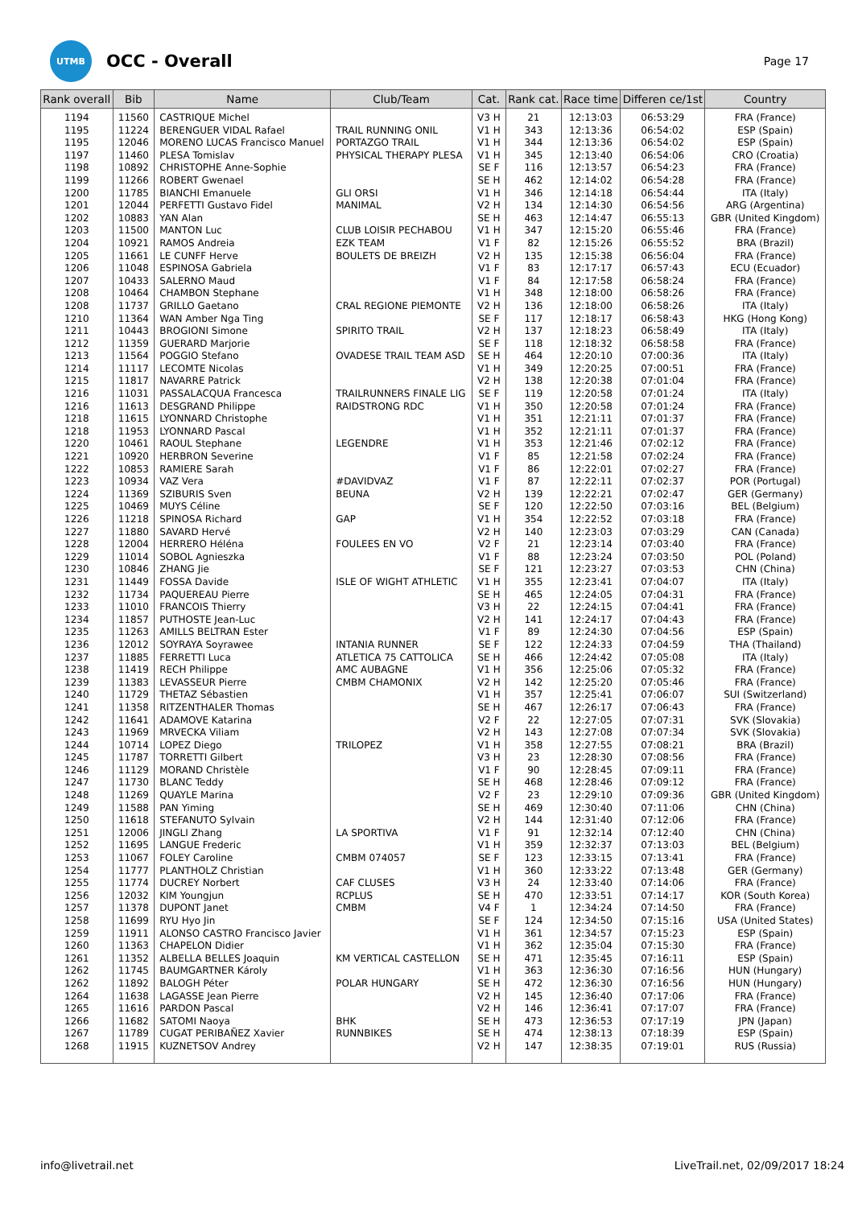UTMB
OCC - Overall
Page 17
| Rank overall | Bib | Name | Club/Team | Cat. | Rank cat. | Race time | Differen ce/1st | Country |
| --- | --- | --- | --- | --- | --- | --- | --- | --- |
| 1194 | 11560 | CASTRIQUE Michel | | V3 H | 21 | 12:13:03 | 06:53:29 | FRA (France) |
| 1195 | 11224 | BERENGUER VIDAL Rafael | TRAIL RUNNING ONIL | V1 H | 343 | 12:13:36 | 06:54:02 | ESP (Spain) |
| 1195 | 12046 | MORENO LUCAS Francisco Manuel | PORTAZGO TRAIL | V1 H | 344 | 12:13:36 | 06:54:02 | ESP (Spain) |
| 1197 | 11460 | PLESA Tomislav | PHYSICAL THERAPY PLESA | V1 H | 345 | 12:13:40 | 06:54:06 | CRO (Croatia) |
| 1198 | 10892 | CHRISTOPHE Anne-Sophie | | SE F | 116 | 12:13:57 | 06:54:23 | FRA (France) |
| 1199 | 11266 | ROBERT Gwenael | | SE H | 462 | 12:14:02 | 06:54:28 | FRA (France) |
| 1200 | 11785 | BIANCHI Emanuele | GLI ORSI | V1 H | 346 | 12:14:18 | 06:54:44 | ITA (Italy) |
| 1201 | 12044 | PERFETTI Gustavo Fidel | MANIMAL | V2 H | 134 | 12:14:30 | 06:54:56 | ARG (Argentina) |
| 1202 | 10883 | YAN Alan | | SE H | 463 | 12:14:47 | 06:55:13 | GBR (United Kingdom) |
| 1203 | 11500 | MANTON Luc | CLUB LOISIR PECHABOU | V1 H | 347 | 12:15:20 | 06:55:46 | FRA (France) |
| 1204 | 10921 | RAMOS Andreia | EZK TEAM | V1 F | 82 | 12:15:26 | 06:55:52 | BRA (Brazil) |
| 1205 | 11661 | LE CUNFF Herve | BOULETS DE BREIZH | V2 H | 135 | 12:15:38 | 06:56:04 | FRA (France) |
| 1206 | 11048 | ESPINOSA Gabriela | | V1 F | 83 | 12:17:17 | 06:57:43 | ECU (Ecuador) |
| 1207 | 10433 | SALERNO Maud | | V1 F | 84 | 12:17:58 | 06:58:24 | FRA (France) |
| 1208 | 10464 | CHAMBON Stephane | | V1 H | 348 | 12:18:00 | 06:58:26 | FRA (France) |
| 1208 | 11737 | GRILLO Gaetano | CRAL REGIONE PIEMONTE | V2 H | 136 | 12:18:00 | 06:58:26 | ITA (Italy) |
| 1210 | 11364 | WAN Amber Nga Ting | | SE F | 117 | 12:18:17 | 06:58:43 | HKG (Hong Kong) |
| 1211 | 10443 | BROGIONI Simone | SPIRITO TRAIL | V2 H | 137 | 12:18:23 | 06:58:49 | ITA (Italy) |
| 1212 | 11359 | GUERARD Marjorie | | SE F | 118 | 12:18:32 | 06:58:58 | FRA (France) |
| 1213 | 11564 | POGGIO Stefano | OVADESE TRAIL TEAM ASD | SE H | 464 | 12:20:10 | 07:00:36 | ITA (Italy) |
| 1214 | 11117 | LECOMTE Nicolas | | V1 H | 349 | 12:20:25 | 07:00:51 | FRA (France) |
| 1215 | 11817 | NAVARRE Patrick | | V2 H | 138 | 12:20:38 | 07:01:04 | FRA (France) |
| 1216 | 11031 | PASSALACQUA Francesca | TRAILRUNNERS FINALE LIG | SE F | 119 | 12:20:58 | 07:01:24 | ITA (Italy) |
| 1216 | 11613 | DESGRAND Philippe | RAIDSTRONG RDC | V1 H | 350 | 12:20:58 | 07:01:24 | FRA (France) |
| 1218 | 11615 | LYONNARD Christophe | | V1 H | 351 | 12:21:11 | 07:01:37 | FRA (France) |
| 1218 | 11953 | LYONNARD Pascal | | V1 H | 352 | 12:21:11 | 07:01:37 | FRA (France) |
| 1220 | 10461 | RAOUL Stephane | LEGENDRE | V1 H | 353 | 12:21:46 | 07:02:12 | FRA (France) |
| 1221 | 10920 | HERBRON Severine | | V1 F | 85 | 12:21:58 | 07:02:24 | FRA (France) |
| 1222 | 10853 | RAMIERE Sarah | | V1 F | 86 | 12:22:01 | 07:02:27 | FRA (France) |
| 1223 | 10934 | VAZ Vera | #DAVIDVAZ | V1 F | 87 | 12:22:11 | 07:02:37 | POR (Portugal) |
| 1224 | 11369 | SZIBURIS Sven | BEUNA | V2 H | 139 | 12:22:21 | 07:02:47 | GER (Germany) |
| 1225 | 10469 | MUYS Céline | | SE F | 120 | 12:22:50 | 07:03:16 | BEL (Belgium) |
| 1226 | 11218 | SPINOSA Richard | GAP | V1 H | 354 | 12:22:52 | 07:03:18 | FRA (France) |
| 1227 | 11880 | SAVARD Hervé | | V2 H | 140 | 12:23:03 | 07:03:29 | CAN (Canada) |
| 1228 | 12004 | HERRERO Héléna | FOULEES EN VO | V2 F | 21 | 12:23:14 | 07:03:40 | FRA (France) |
| 1229 | 11014 | SOBOL Agnieszka | | V1 F | 88 | 12:23:24 | 07:03:50 | POL (Poland) |
| 1230 | 10846 | ZHANG Jie | | SE F | 121 | 12:23:27 | 07:03:53 | CHN (China) |
| 1231 | 11449 | FOSSA Davide | ISLE OF WIGHT ATHLETIC | V1 H | 355 | 12:23:41 | 07:04:07 | ITA (Italy) |
| 1232 | 11734 | PAQUEREAU Pierre | | SE H | 465 | 12:24:05 | 07:04:31 | FRA (France) |
| 1233 | 11010 | FRANCOIS Thierry | | V3 H | 22 | 12:24:15 | 07:04:41 | FRA (France) |
| 1234 | 11857 | PUTHOSTE Jean-Luc | | V2 H | 141 | 12:24:17 | 07:04:43 | FRA (France) |
| 1235 | 11263 | AMILLS BELTRAN Ester | | V1 F | 89 | 12:24:30 | 07:04:56 | ESP (Spain) |
| 1236 | 12012 | SOYRAYA Soyrawee | INTANIA RUNNER | SE F | 122 | 12:24:33 | 07:04:59 | THA (Thailand) |
| 1237 | 11885 | FERRETTI Luca | ATLETICA 75 CATTOLICA | SE H | 466 | 12:24:42 | 07:05:08 | ITA (Italy) |
| 1238 | 11419 | RECH Philippe | AMC AUBAGNE | V1 H | 356 | 12:25:06 | 07:05:32 | FRA (France) |
| 1239 | 11383 | LEVASSEUR Pierre | CMBM CHAMONIX | V2 H | 142 | 12:25:20 | 07:05:46 | FRA (France) |
| 1240 | 11729 | THETAZ Sébastien | | V1 H | 357 | 12:25:41 | 07:06:07 | SUI (Switzerland) |
| 1241 | 11358 | RITZENTHALER Thomas | | SE H | 467 | 12:26:17 | 07:06:43 | FRA (France) |
| 1242 | 11641 | ADAMOVE Katarina | | V2 F | 22 | 12:27:05 | 07:07:31 | SVK (Slovakia) |
| 1243 | 11969 | MRVECKA Viliam | | V2 H | 143 | 12:27:08 | 07:07:34 | SVK (Slovakia) |
| 1244 | 10714 | LOPEZ Diego | TRILOPEZ | V1 H | 358 | 12:27:55 | 07:08:21 | BRA (Brazil) |
| 1245 | 11787 | TORRETTI Gilbert | | V3 H | 23 | 12:28:30 | 07:08:56 | FRA (France) |
| 1246 | 11129 | MORAND Christèle | | V1 F | 90 | 12:28:45 | 07:09:11 | FRA (France) |
| 1247 | 11730 | BLANC Teddy | | SE H | 468 | 12:28:46 | 07:09:12 | FRA (France) |
| 1248 | 11269 | QUAYLE Marina | | V2 F | 23 | 12:29:10 | 07:09:36 | GBR (United Kingdom) |
| 1249 | 11588 | PAN Yiming | | SE H | 469 | 12:30:40 | 07:11:06 | CHN (China) |
| 1250 | 11618 | STEFANUTO Sylvain | | V2 H | 144 | 12:31:40 | 07:12:06 | FRA (France) |
| 1251 | 12006 | JINGLI Zhang | LA SPORTIVA | V1 F | 91 | 12:32:14 | 07:12:40 | CHN (China) |
| 1252 | 11695 | LANGUE Frederic | | V1 H | 359 | 12:32:37 | 07:13:03 | BEL (Belgium) |
| 1253 | 11067 | FOLEY Caroline | CMBM 074057 | SE F | 123 | 12:33:15 | 07:13:41 | FRA (France) |
| 1254 | 11777 | PLANTHOLZ Christian | | V1 H | 360 | 12:33:22 | 07:13:48 | GER (Germany) |
| 1255 | 11774 | DUCREY Norbert | CAF CLUSES | V3 H | 24 | 12:33:40 | 07:14:06 | FRA (France) |
| 1256 | 12032 | KIM Youngjun | RCPLUS | SE H | 470 | 12:33:51 | 07:14:17 | KOR (South Korea) |
| 1257 | 11378 | DUPONT Janet | CMBM | V4 F | 1 | 12:34:24 | 07:14:50 | FRA (France) |
| 1258 | 11699 | RYU Hyo Jin | | SE F | 124 | 12:34:50 | 07:15:16 | USA (United States) |
| 1259 | 11911 | ALONSO CASTRO Francisco Javier | | V1 H | 361 | 12:34:57 | 07:15:23 | ESP (Spain) |
| 1260 | 11363 | CHAPELON Didier | | V1 H | 362 | 12:35:04 | 07:15:30 | FRA (France) |
| 1261 | 11352 | ALBELLA BELLES Joaquin | KM VERTICAL CASTELLON | SE H | 471 | 12:35:45 | 07:16:11 | ESP (Spain) |
| 1262 | 11745 | BAUMGARTNER Károly | | V1 H | 363 | 12:36:30 | 07:16:56 | HUN (Hungary) |
| 1262 | 11892 | BALOGH Péter | POLAR HUNGARY | SE H | 472 | 12:36:30 | 07:16:56 | HUN (Hungary) |
| 1264 | 11638 | LAGASSE Jean Pierre | | V2 H | 145 | 12:36:40 | 07:17:06 | FRA (France) |
| 1265 | 11616 | PARDON Pascal | | V2 H | 146 | 12:36:41 | 07:17:07 | FRA (France) |
| 1266 | 11682 | SATOMI Naoya | BHK | SE H | 473 | 12:36:53 | 07:17:19 | JPN (Japan) |
| 1267 | 11789 | CUGAT PERIBAÑEZ Xavier | RUNNBIKES | SE H | 474 | 12:38:13 | 07:18:39 | ESP (Spain) |
| 1268 | 11915 | KUZNETSOV Andrey | | V2 H | 147 | 12:38:35 | 07:19:01 | RUS (Russia) |
info@livetrail.net LiveTrail.net, 02/09/2017 18:24